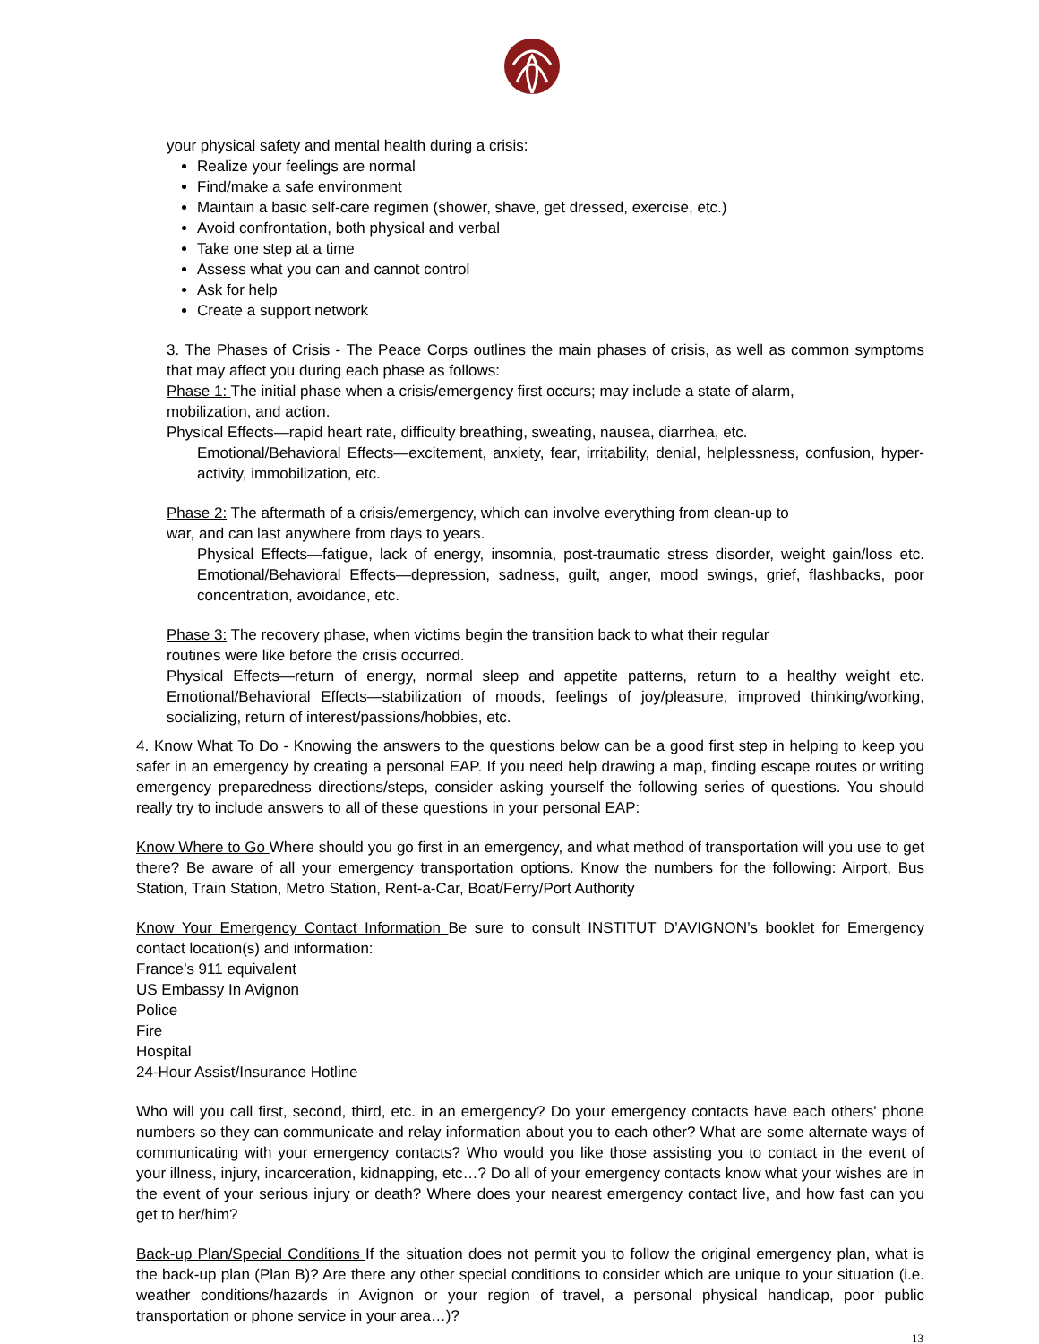your physical safety and mental health during a crisis:
Realize your feelings are normal
Find/make a safe environment
Maintain a basic self-care regimen (shower, shave, get dressed, exercise, etc.)
Avoid confrontation, both physical and verbal
Take one step at a time
Assess what you can and cannot control
Ask for help
Create a support network
3. The Phases of Crisis - The Peace Corps outlines the main phases of crisis, as well as common symptoms that may affect you during each phase as follows:
Phase 1: The initial phase when a crisis/emergency first occurs; may include a state of alarm,
mobilization, and action.
Physical Effects—rapid heart rate, difficulty breathing, sweating, nausea, diarrhea, etc.
Emotional/Behavioral Effects—excitement, anxiety, fear, irritability, denial, helplessness, confusion, hyper-activity, immobilization, etc.
Phase 2: The aftermath of a crisis/emergency, which can involve everything from clean-up to
war, and can last anywhere from days to years.
Physical Effects—fatigue, lack of energy, insomnia, post-traumatic stress disorder, weight gain/loss etc. Emotional/Behavioral Effects—depression, sadness, guilt, anger, mood swings, grief, flashbacks, poor concentration, avoidance, etc.
Phase 3: The recovery phase, when victims begin the transition back to what their regular
routines were like before the crisis occurred.
Physical Effects—return of energy, normal sleep and appetite patterns, return to a healthy weight etc. Emotional/Behavioral Effects—stabilization of moods, feelings of joy/pleasure, improved thinking/working, socializing, return of interest/passions/hobbies, etc.
4. Know What To Do - Knowing the answers to the questions below can be a good first step in helping to keep you safer in an emergency by creating a personal EAP. If you need help drawing a map, finding escape routes or writing emergency preparedness directions/steps, consider asking yourself the following series of questions. You should really try to include answers to all of these questions in your personal EAP:
Know Where to Go Where should you go first in an emergency, and what method of transportation will you use to get there? Be aware of all your emergency transportation options. Know the numbers for the following: Airport, Bus Station, Train Station, Metro Station, Rent-a-Car, Boat/Ferry/Port Authority
Know Your Emergency Contact Information Be sure to consult INSTITUT D’AVIGNON’s booklet for Emergency contact location(s) and information:
France’s 911 equivalent
US Embassy In Avignon
Police
Fire
Hospital
24-Hour Assist/Insurance Hotline
Who will you call first, second, third, etc. in an emergency? Do your emergency contacts have each others' phone numbers so they can communicate and relay information about you to each other? What are some alternate ways of communicating with your emergency contacts? Who would you like those assisting you to contact in the event of your illness, injury, incarceration, kidnapping, etc…? Do all of your emergency contacts know what your wishes are in the event of your serious injury or death? Where does your nearest emergency contact live, and how fast can you get to her/him?
Back-up Plan/Special Conditions If the situation does not permit you to follow the original emergency plan, what is the back-up plan (Plan B)? Are there any other special conditions to consider which are unique to your situation (i.e. weather conditions/hazards in Avignon or your region of travel, a personal physical handicap, poor public transportation or phone service in your area…)?
13